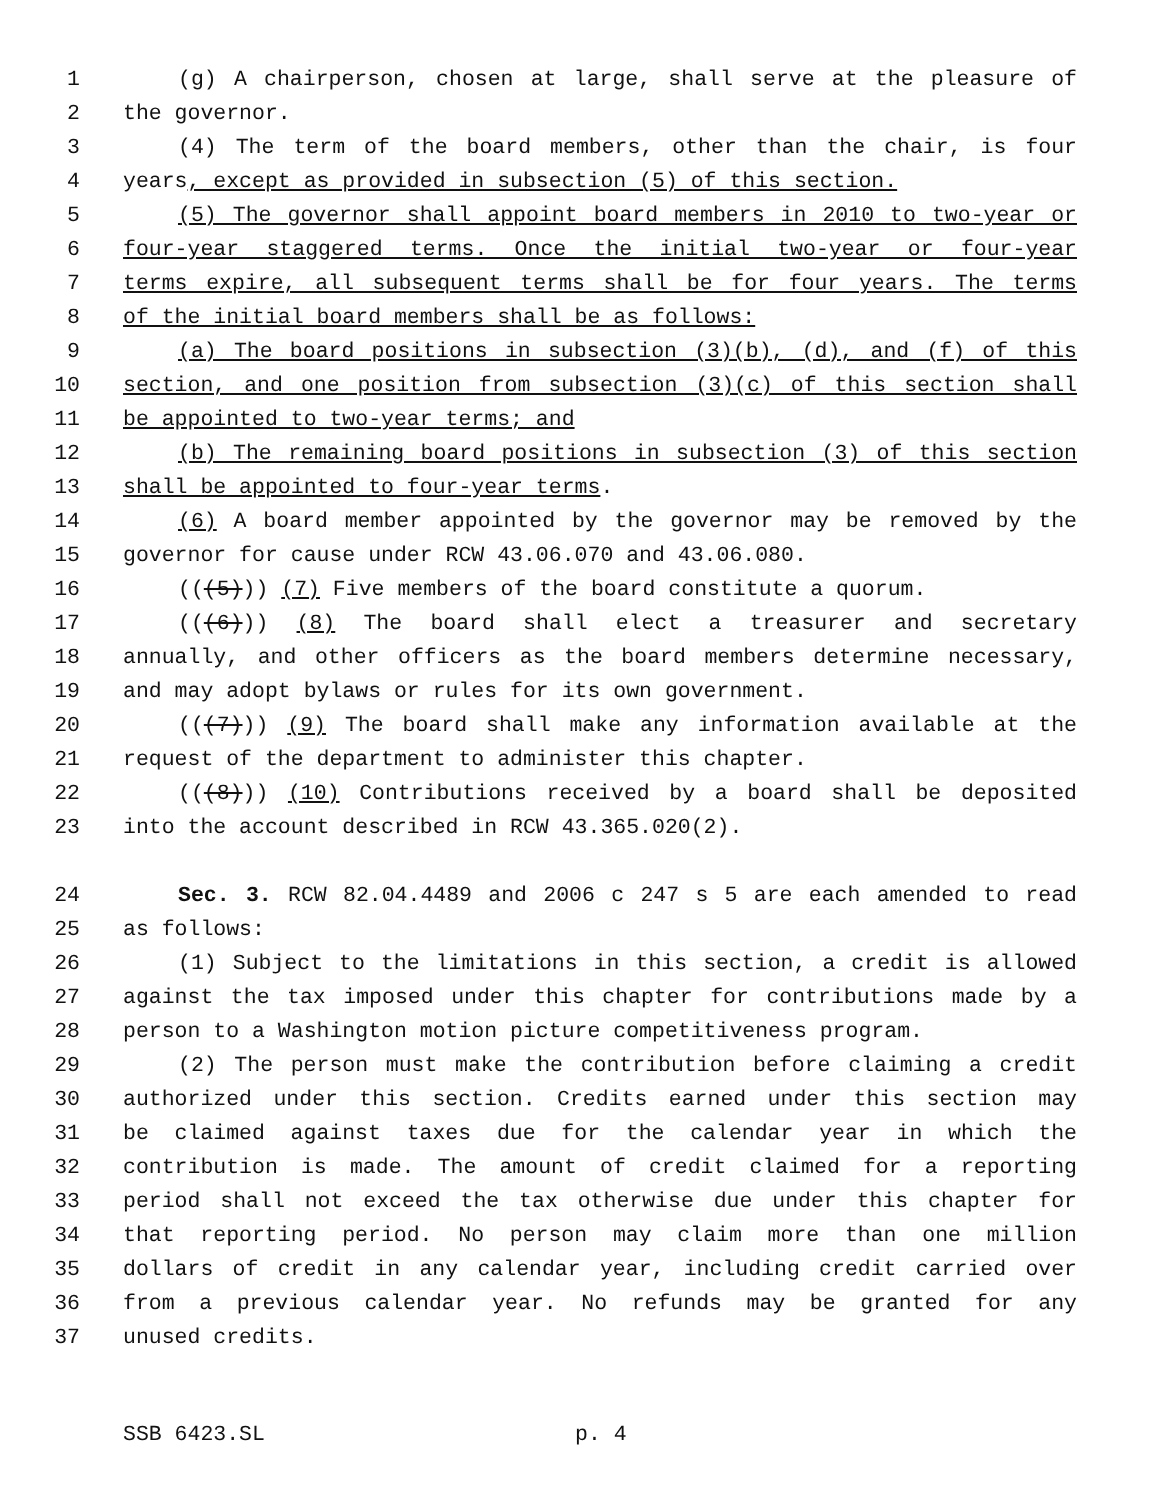1 (g) A chairperson, chosen at large, shall serve at the pleasure of
2 the governor.
3 (4) The term of the board members, other than the chair, is four
4 years, except as provided in subsection (5) of this section.
5 (5) The governor shall appoint board members in 2010 to two-year or
6 four-year staggered terms. Once the initial two-year or four-year
7 terms expire, all subsequent terms shall be for four years. The terms
8 of the initial board members shall be as follows:
9 (a) The board positions in subsection (3)(b), (d), and (f) of this
10 section, and one position from subsection (3)(c) of this section shall
11 be appointed to two-year terms; and
12 (b) The remaining board positions in subsection (3) of this section
13 shall be appointed to four-year terms.
14 (6) A board member appointed by the governor may be removed by the
15 governor for cause under RCW 43.06.070 and 43.06.080.
16 (((5))) (7) Five members of the board constitute a quorum.
17 (((6))) (8) The board shall elect a treasurer and secretary
18 annually, and other officers as the board members determine necessary,
19 and may adopt bylaws or rules for its own government.
20 (((7))) (9) The board shall make any information available at the
21 request of the department to administer this chapter.
22 (((8))) (10) Contributions received by a board shall be deposited
23 into the account described in RCW 43.365.020(2).
24 Sec. 3. RCW 82.04.4489 and 2006 c 247 s 5 are each amended to read
25 as follows:
26 (1) Subject to the limitations in this section, a credit is allowed
27 against the tax imposed under this chapter for contributions made by a
28 person to a Washington motion picture competitiveness program.
29 (2) The person must make the contribution before claiming a credit
30 authorized under this section. Credits earned under this section may
31 be claimed against taxes due for the calendar year in which the
32 contribution is made. The amount of credit claimed for a reporting
33 period shall not exceed the tax otherwise due under this chapter for
34 that reporting period. No person may claim more than one million
35 dollars of credit in any calendar year, including credit carried over
36 from a previous calendar year. No refunds may be granted for any
37 unused credits.
SSB 6423.SL p. 4